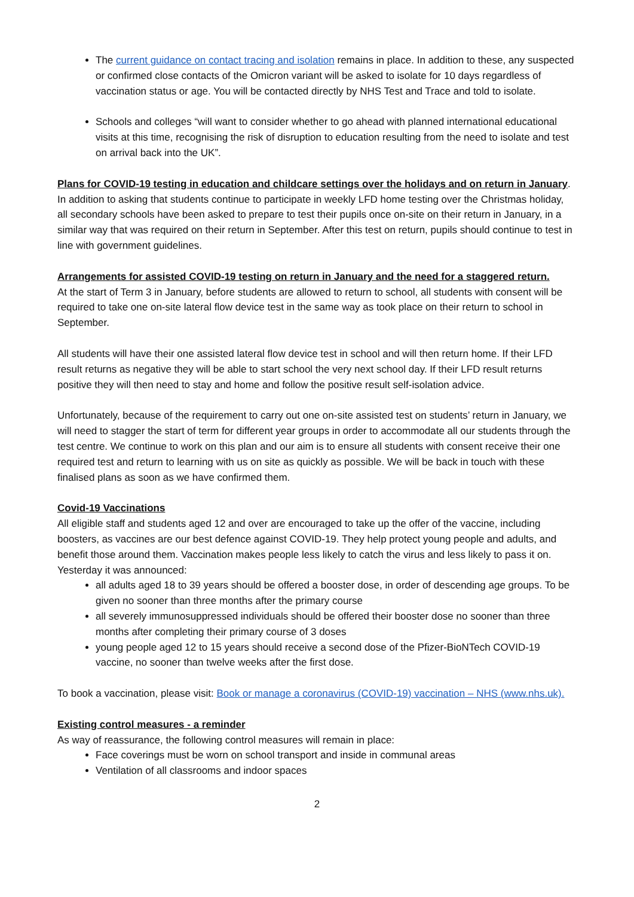The current guidance on contact tracing and isolation remains in place. In addition to these, any suspected or confirmed close contacts of the Omicron variant will be asked to isolate for 10 days regardless of vaccination status or age. You will be contacted directly by NHS Test and Trace and told to isolate.
Schools and colleges “will want to consider whether to go ahead with planned international educational visits at this time, recognising the risk of disruption to education resulting from the need to isolate and test on arrival back into the UK”.
Plans for COVID-19 testing in education and childcare settings over the holidays and on return in January. In addition to asking that students continue to participate in weekly LFD home testing over the Christmas holiday, all secondary schools have been asked to prepare to test their pupils once on-site on their return in January, in a similar way that was required on their return in September. After this test on return, pupils should continue to test in line with government guidelines.
Arrangements for assisted COVID-19 testing on return in January and the need for a staggered return.
At the start of Term 3 in January, before students are allowed to return to school, all students with consent will be required to take one on-site lateral flow device test in the same way as took place on their return to school in September.
All students will have their one assisted lateral flow device test in school and will then return home. If their LFD result returns as negative they will be able to start school the very next school day. If their LFD result returns positive they will then need to stay and home and follow the positive result self-isolation advice.
Unfortunately, because of the requirement to carry out one on-site assisted test on students’ return in January, we will need to stagger the start of term for different year groups in order to accommodate all our students through the test centre. We continue to work on this plan and our aim is to ensure all students with consent receive their one required test and return to learning with us on site as quickly as possible. We will be back in touch with these finalised plans as soon as we have confirmed them.
Covid-19 Vaccinations
All eligible staff and students aged 12 and over are encouraged to take up the offer of the vaccine, including boosters, as vaccines are our best defence against COVID-19. They help protect young people and adults, and benefit those around them. Vaccination makes people less likely to catch the virus and less likely to pass it on. Yesterday it was announced:
all adults aged 18 to 39 years should be offered a booster dose, in order of descending age groups. To be given no sooner than three months after the primary course
all severely immunosuppressed individuals should be offered their booster dose no sooner than three months after completing their primary course of 3 doses
young people aged 12 to 15 years should receive a second dose of the Pfizer-BioNTech COVID-19 vaccine, no sooner than twelve weeks after the first dose.
To book a vaccination, please visit: Book or manage a coronavirus (COVID-19) vaccination – NHS (www.nhs.uk).
Existing control measures - a reminder
As way of reassurance, the following control measures will remain in place:
Face coverings must be worn on school transport and inside in communal areas
Ventilation of all classrooms and indoor spaces
2